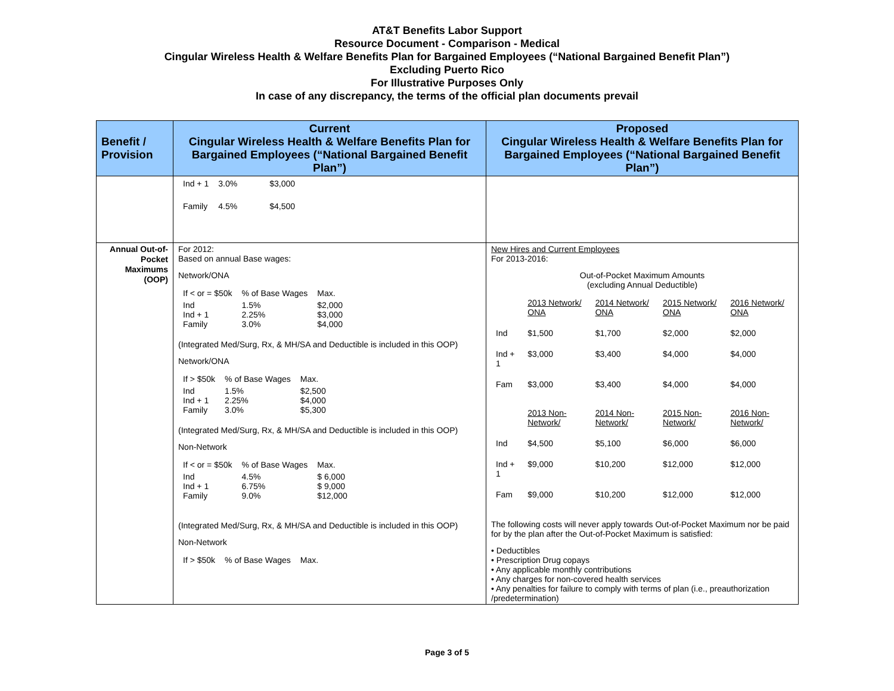AT&T Benefits Labor Support
Resource Document - Comparison - Medical
Cingular Wireless Health & Welfare Benefits Plan for Bargained Employees (“National Bargained Benefit Plan”)
Excluding Puerto Rico
For Illustrative Purposes Only
In case of any discrepancy, the terms of the official plan documents prevail
| Benefit / Provision | Current Cingular Wireless Health & Welfare Benefits Plan for Bargained Employees (“National Bargained Benefit Plan”) | Proposed Cingular Wireless Health & Welfare Benefits Plan for Bargained Employees (“National Bargained Benefit Plan”) |
| --- | --- | --- |
| | / Ind + 1 / 3.0% / $3,000 / / Family / 4.5% / $4,500 / | |
| Annual Out-of-Pocket Maximums (OOP) | For 2012: Based on annual Base wages: Network/ONA / If < or = $50k / % of Base Wages / Max. / / Ind Ind + 1 Family / 1.5% 2.25% 3.0% / $2,000 $3,000 $4,000 / (Integrated Med/Surg, Rx, & MH/SA and Deductible is included in this OOP) Network/ONA / If > $50k / % of Base Wages / Max. / / Ind Ind + 1 Family / 1.5% 2.25% 3.0% / $2,500 $4,000 $5,300 / (Integrated Med/Surg, Rx, & MH/SA and Deductible is included in this OOP) Non-Network / If < or = $50k / % of Base Wages / Max. / / Ind Ind + 1 Family / 4.5% 6.75% 9.0% / $ 6,000 $ 9,000 $12,000 / (Integrated Med/Surg, Rx, & MH/SA and Deductible is included in this OOP) Non-Network / If > $50k / % of Base Wages / Max. / | New Hires and Current Employees For 2013-2016: Out-of-Pocket Maximum Amounts (excluding Annual Deductible) / / 2013 Network/ ONA / 2014 Network/ ONA / 2015 Network/ ONA / 2016 Network/ ONA / / Ind / $1,500 / $1,700 / $2,000 / $2,000 / / Ind + 1 / $3,000 / $3,400 / $4,000 / $4,000 / / Fam / $3,000 / $3,400 / $4,000 / $4,000 / / / 2013 Non-Network/ / 2014 Non-Network/ / 2015 Non-Network/ / 2016 Non-Network/ / / Ind / $4,500 / $5,100 / $6,000 / $6,000 / / Ind + 1 / $9,000 / $10,200 / $12,000 / $12,000 / / Fam / $9,000 / $10,200 / $12,000 / $12,000 / The following costs will never apply towards Out-of-Pocket Maximum nor be paid for by the plan after the Out-of-Pocket Maximum is satisfied: • Deductibles • Prescription Drug copays • Any applicable monthly contributions • Any charges for non-covered health services • Any penalties for failure to comply with terms of plan (i.e., preauthorization /predetermination) |
Page 3 of 5